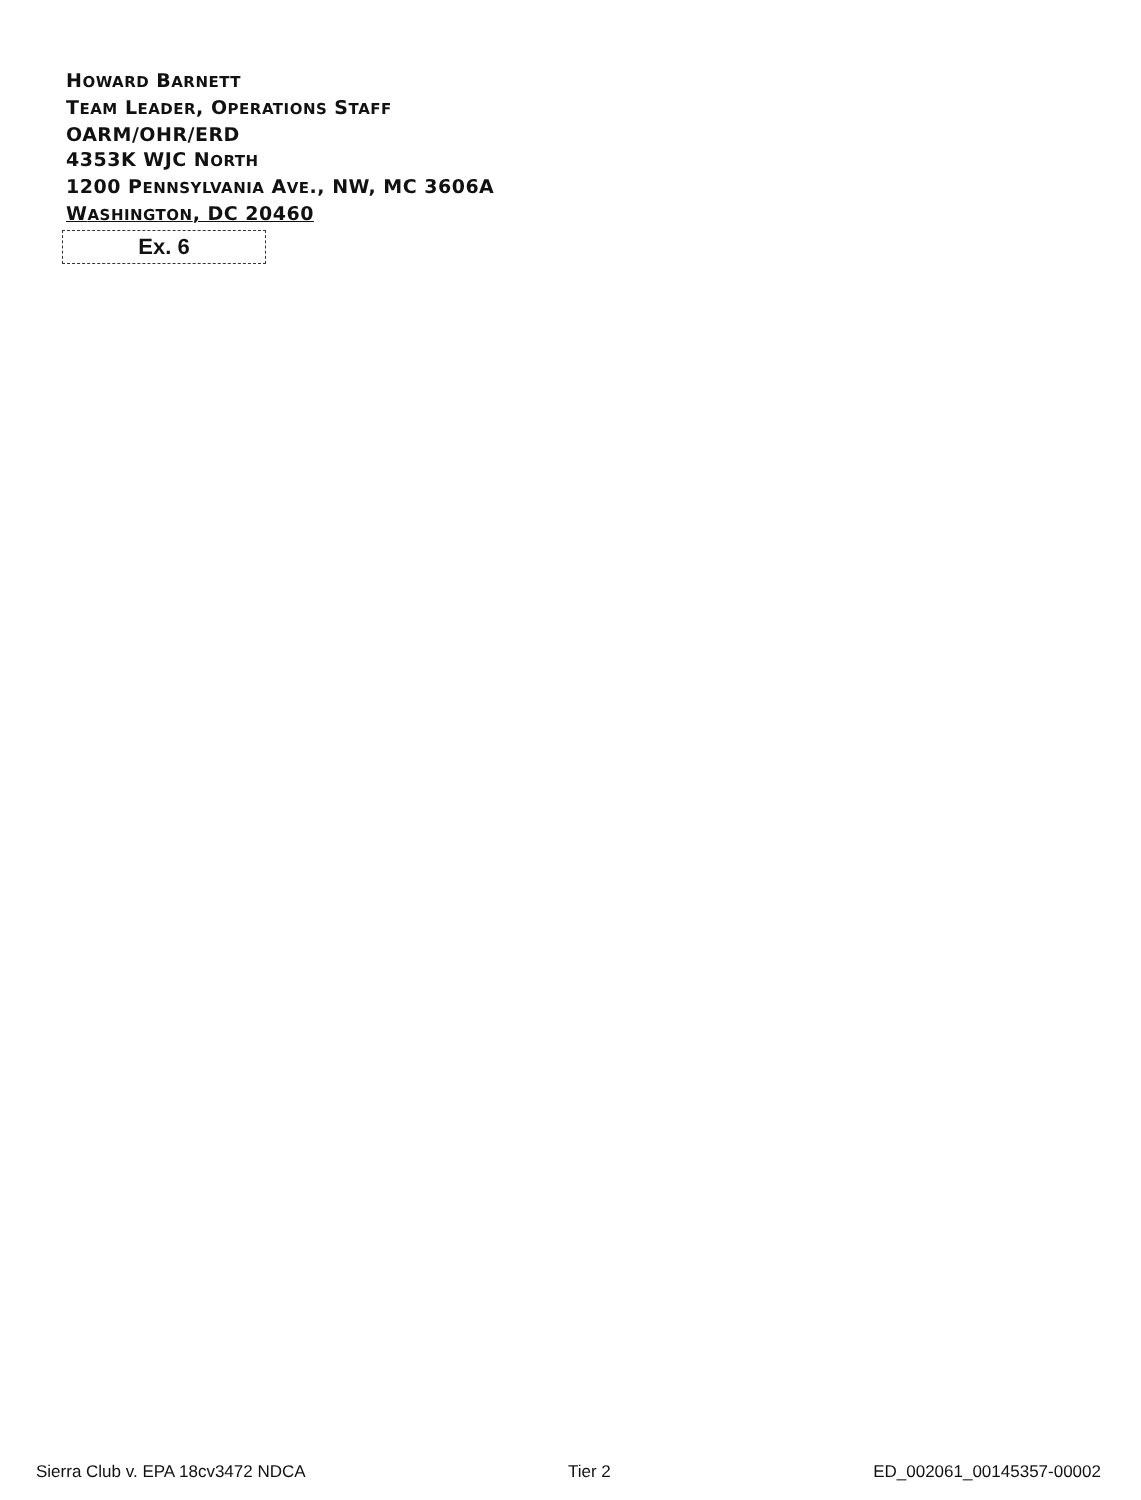HOWARD BARNETT
TEAM LEADER, OPERATIONS STAFF
OARM/OHR/ERD
4353K WJC NORTH
1200 PENNSYLVANIA AVE., NW, MC 3606A
WASHINGTON, DC 20460
Ex. 6
Sierra Club v. EPA 18cv3472 NDCA Tier 2 ED_002061_00145357-00002